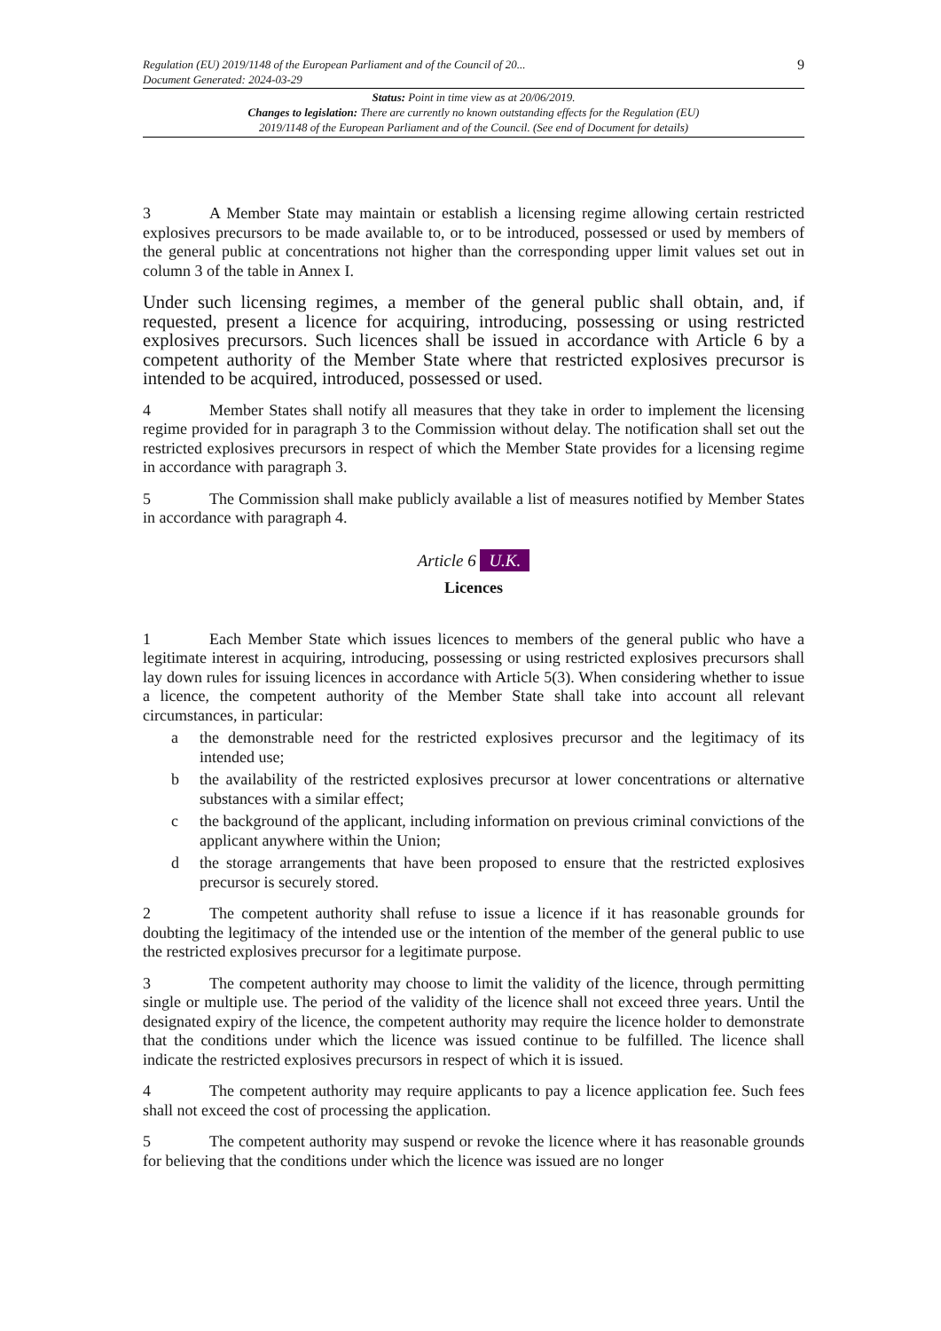Regulation (EU) 2019/1148 of the European Parliament and of the Council of 20...
Document Generated: 2024-03-29
9
Status: Point in time view as at 20/06/2019.
Changes to legislation: There are currently no known outstanding effects for the Regulation (EU)
2019/1148 of the European Parliament and of the Council. (See end of Document for details)
3 A Member State may maintain or establish a licensing regime allowing certain restricted explosives precursors to be made available to, or to be introduced, possessed or used by members of the general public at concentrations not higher than the corresponding upper limit values set out in column 3 of the table in Annex I.
Under such licensing regimes, a member of the general public shall obtain, and, if requested, present a licence for acquiring, introducing, possessing or using restricted explosives precursors. Such licences shall be issued in accordance with Article 6 by a competent authority of the Member State where that restricted explosives precursor is intended to be acquired, introduced, possessed or used.
4 Member States shall notify all measures that they take in order to implement the licensing regime provided for in paragraph 3 to the Commission without delay. The notification shall set out the restricted explosives precursors in respect of which the Member State provides for a licensing regime in accordance with paragraph 3.
5 The Commission shall make publicly available a list of measures notified by Member States in accordance with paragraph 4.
Article 6 U.K.
Licences
1 Each Member State which issues licences to members of the general public who have a legitimate interest in acquiring, introducing, possessing or using restricted explosives precursors shall lay down rules for issuing licences in accordance with Article 5(3). When considering whether to issue a licence, the competent authority of the Member State shall take into account all relevant circumstances, in particular:
a the demonstrable need for the restricted explosives precursor and the legitimacy of its intended use;
b the availability of the restricted explosives precursor at lower concentrations or alternative substances with a similar effect;
c the background of the applicant, including information on previous criminal convictions of the applicant anywhere within the Union;
d the storage arrangements that have been proposed to ensure that the restricted explosives precursor is securely stored.
2 The competent authority shall refuse to issue a licence if it has reasonable grounds for doubting the legitimacy of the intended use or the intention of the member of the general public to use the restricted explosives precursor for a legitimate purpose.
3 The competent authority may choose to limit the validity of the licence, through permitting single or multiple use. The period of the validity of the licence shall not exceed three years. Until the designated expiry of the licence, the competent authority may require the licence holder to demonstrate that the conditions under which the licence was issued continue to be fulfilled. The licence shall indicate the restricted explosives precursors in respect of which it is issued.
4 The competent authority may require applicants to pay a licence application fee. Such fees shall not exceed the cost of processing the application.
5 The competent authority may suspend or revoke the licence where it has reasonable grounds for believing that the conditions under which the licence was issued are no longer